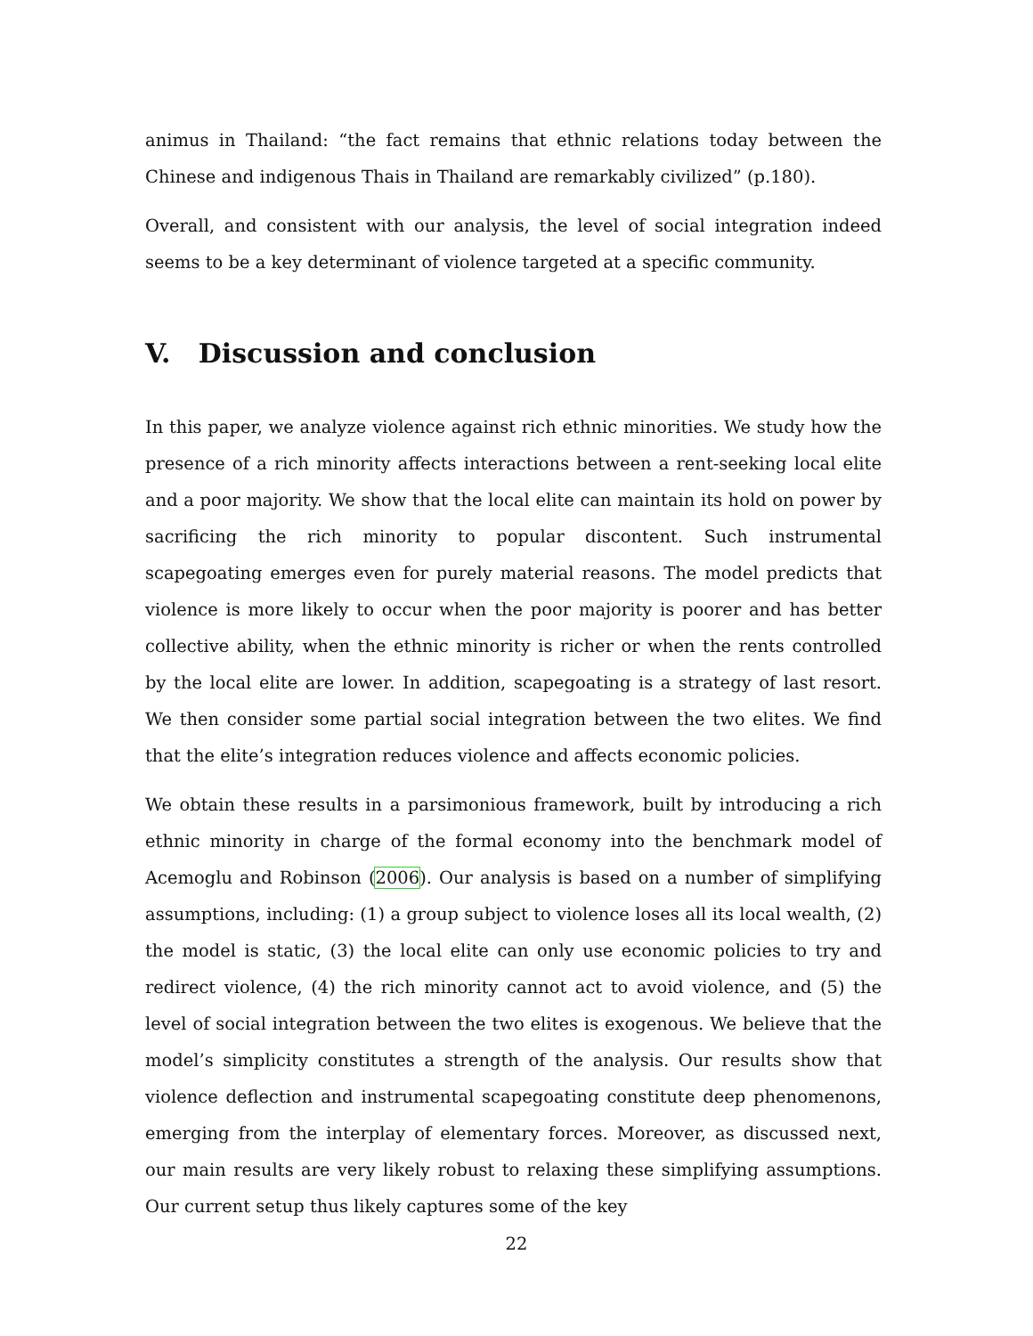animus in Thailand: “the fact remains that ethnic relations today between the Chinese and indigenous Thais in Thailand are remarkably civilized” (p.180).
Overall, and consistent with our analysis, the level of social integration indeed seems to be a key determinant of violence targeted at a specific community.
V. Discussion and conclusion
In this paper, we analyze violence against rich ethnic minorities. We study how the presence of a rich minority affects interactions between a rent-seeking local elite and a poor majority. We show that the local elite can maintain its hold on power by sacrificing the rich minority to popular discontent. Such instrumental scapegoating emerges even for purely material reasons. The model predicts that violence is more likely to occur when the poor majority is poorer and has better collective ability, when the ethnic minority is richer or when the rents controlled by the local elite are lower. In addition, scapegoating is a strategy of last resort. We then consider some partial social integration between the two elites. We find that the elite’s integration reduces violence and affects economic policies.
We obtain these results in a parsimonious framework, built by introducing a rich ethnic minority in charge of the formal economy into the benchmark model of Acemoglu and Robinson (2006). Our analysis is based on a number of simplifying assumptions, including: (1) a group subject to violence loses all its local wealth, (2) the model is static, (3) the local elite can only use economic policies to try and redirect violence, (4) the rich minority cannot act to avoid violence, and (5) the level of social integration between the two elites is exogenous. We believe that the model’s simplicity constitutes a strength of the analysis. Our results show that violence deflection and instrumental scapegoating constitute deep phenomenons, emerging from the interplay of elementary forces. Moreover, as discussed next, our main results are very likely robust to relaxing these simplifying assumptions. Our current setup thus likely captures some of the key
22